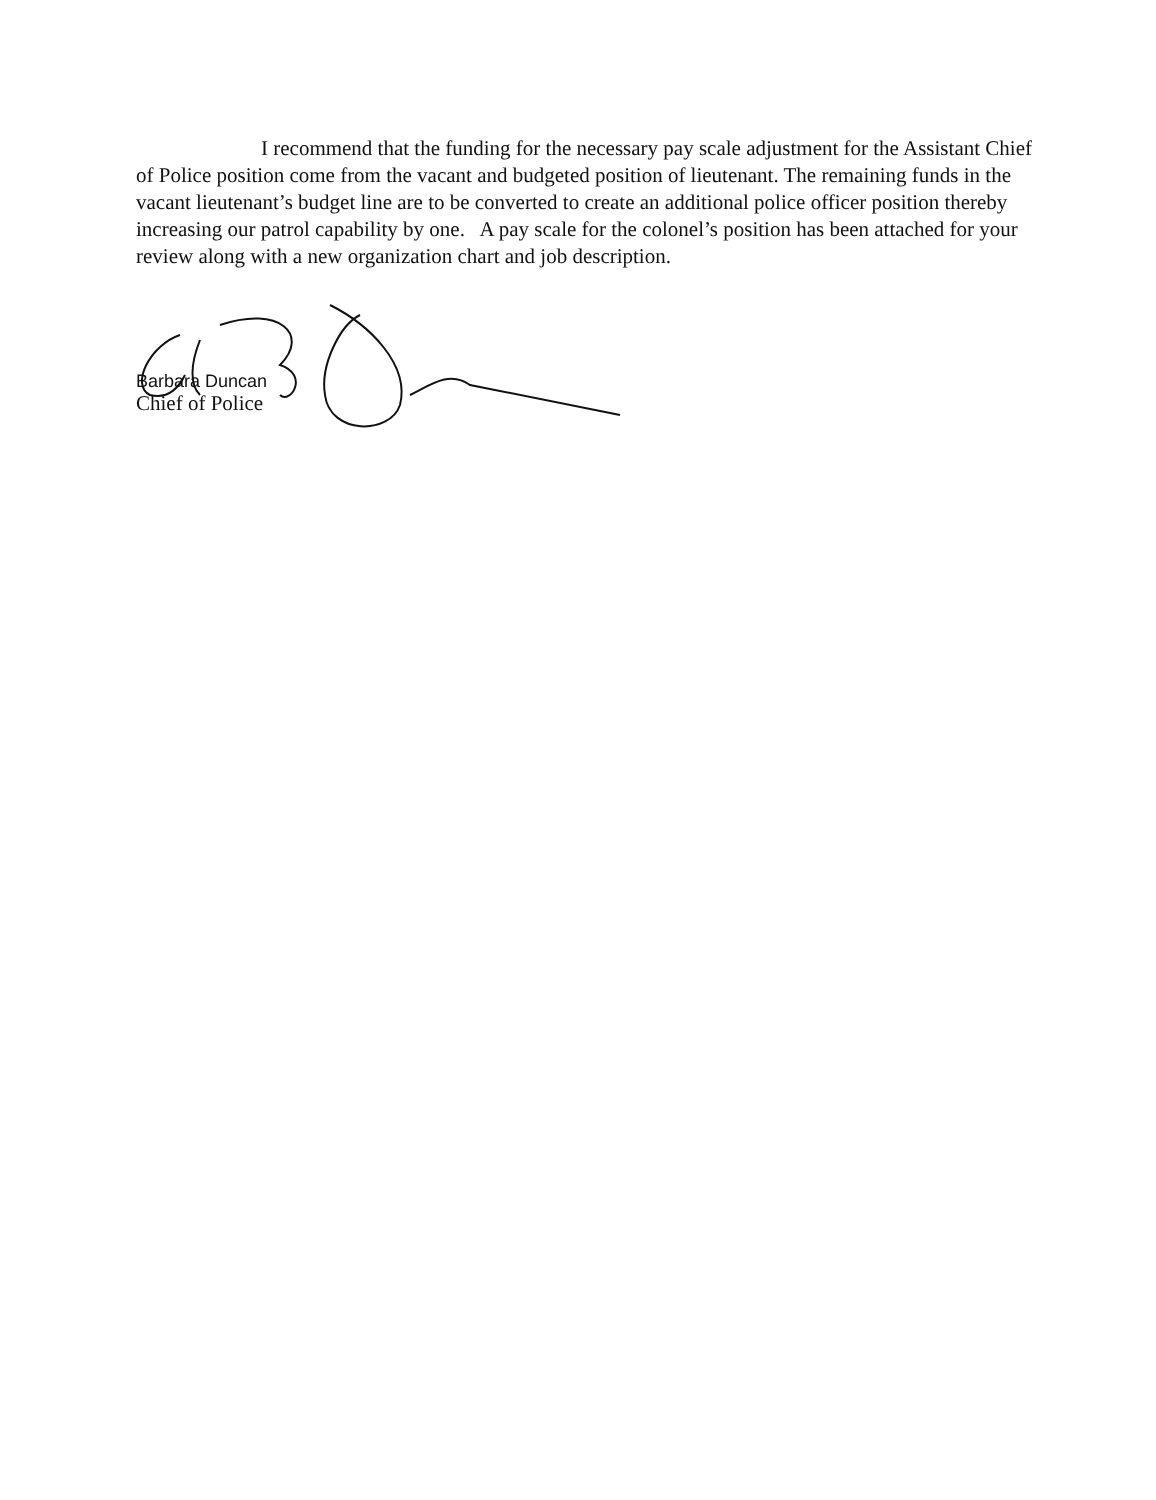I recommend that the funding for the necessary pay scale adjustment for the Assistant Chief of Police position come from the vacant and budgeted position of lieutenant. The remaining funds in the vacant lieutenant’s budget line are to be converted to create an additional police officer position thereby increasing our patrol capability by one. A pay scale for the colonel’s position has been attached for your review along with a new organization chart and job description.
Barbara Duncan
Chief of Police